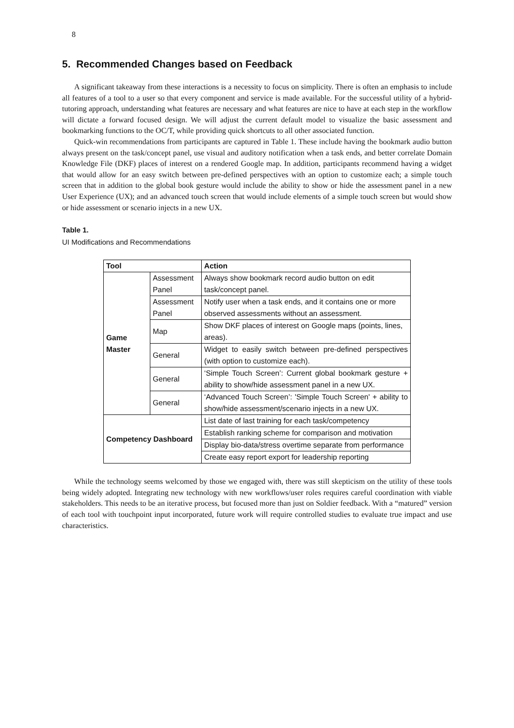8
5. Recommended Changes based on Feedback
A significant takeaway from these interactions is a necessity to focus on simplicity. There is often an emphasis to include all features of a tool to a user so that every component and service is made available. For the successful utility of a hybrid-tutoring approach, understanding what features are necessary and what features are nice to have at each step in the workflow will dictate a forward focused design. We will adjust the current default model to visualize the basic assessment and bookmarking functions to the OC/T, while providing quick shortcuts to all other associated function.
Quick-win recommendations from participants are captured in Table 1. These include having the bookmark audio button always present on the task/concept panel, use visual and auditory notification when a task ends, and better correlate Domain Knowledge File (DKF) places of interest on a rendered Google map. In addition, participants recommend having a widget that would allow for an easy switch between pre-defined perspectives with an option to customize each; a simple touch screen that in addition to the global book gesture would include the ability to show or hide the assessment panel in a new User Experience (UX); and an advanced touch screen that would include elements of a simple touch screen but would show or hide assessment or scenario injects in a new UX.
Table 1.
UI Modifications and Recommendations
| Tool | | Action |
| --- | --- | --- |
| Game Master | Assessment Panel | Always show bookmark record audio button on edit task/concept panel. |
| | Assessment Panel | Notify user when a task ends, and it contains one or more observed assessments without an assessment. |
| | Map | Show DKF places of interest on Google maps (points, lines, areas). |
| | General | Widget to easily switch between pre-defined perspectives (with option to customize each). |
| | General | ‘Simple Touch Screen’: Current global bookmark gesture + ability to show/hide assessment panel in a new UX. |
| | General | ‘Advanced Touch Screen’: 'Simple Touch Screen' + ability to show/hide assessment/scenario injects in a new UX. |
| Competency Dashboard | | List date of last training for each task/competency |
| | | Establish ranking scheme for comparison and motivation |
| | | Display bio-data/stress overtime separate from performance |
| | | Create easy report export for leadership reporting |
While the technology seems welcomed by those we engaged with, there was still skepticism on the utility of these tools being widely adopted. Integrating new technology with new workflows/user roles requires careful coordination with viable stakeholders. This needs to be an iterative process, but focused more than just on Soldier feedback. With a “matured” version of each tool with touchpoint input incorporated, future work will require controlled studies to evaluate true impact and use characteristics.